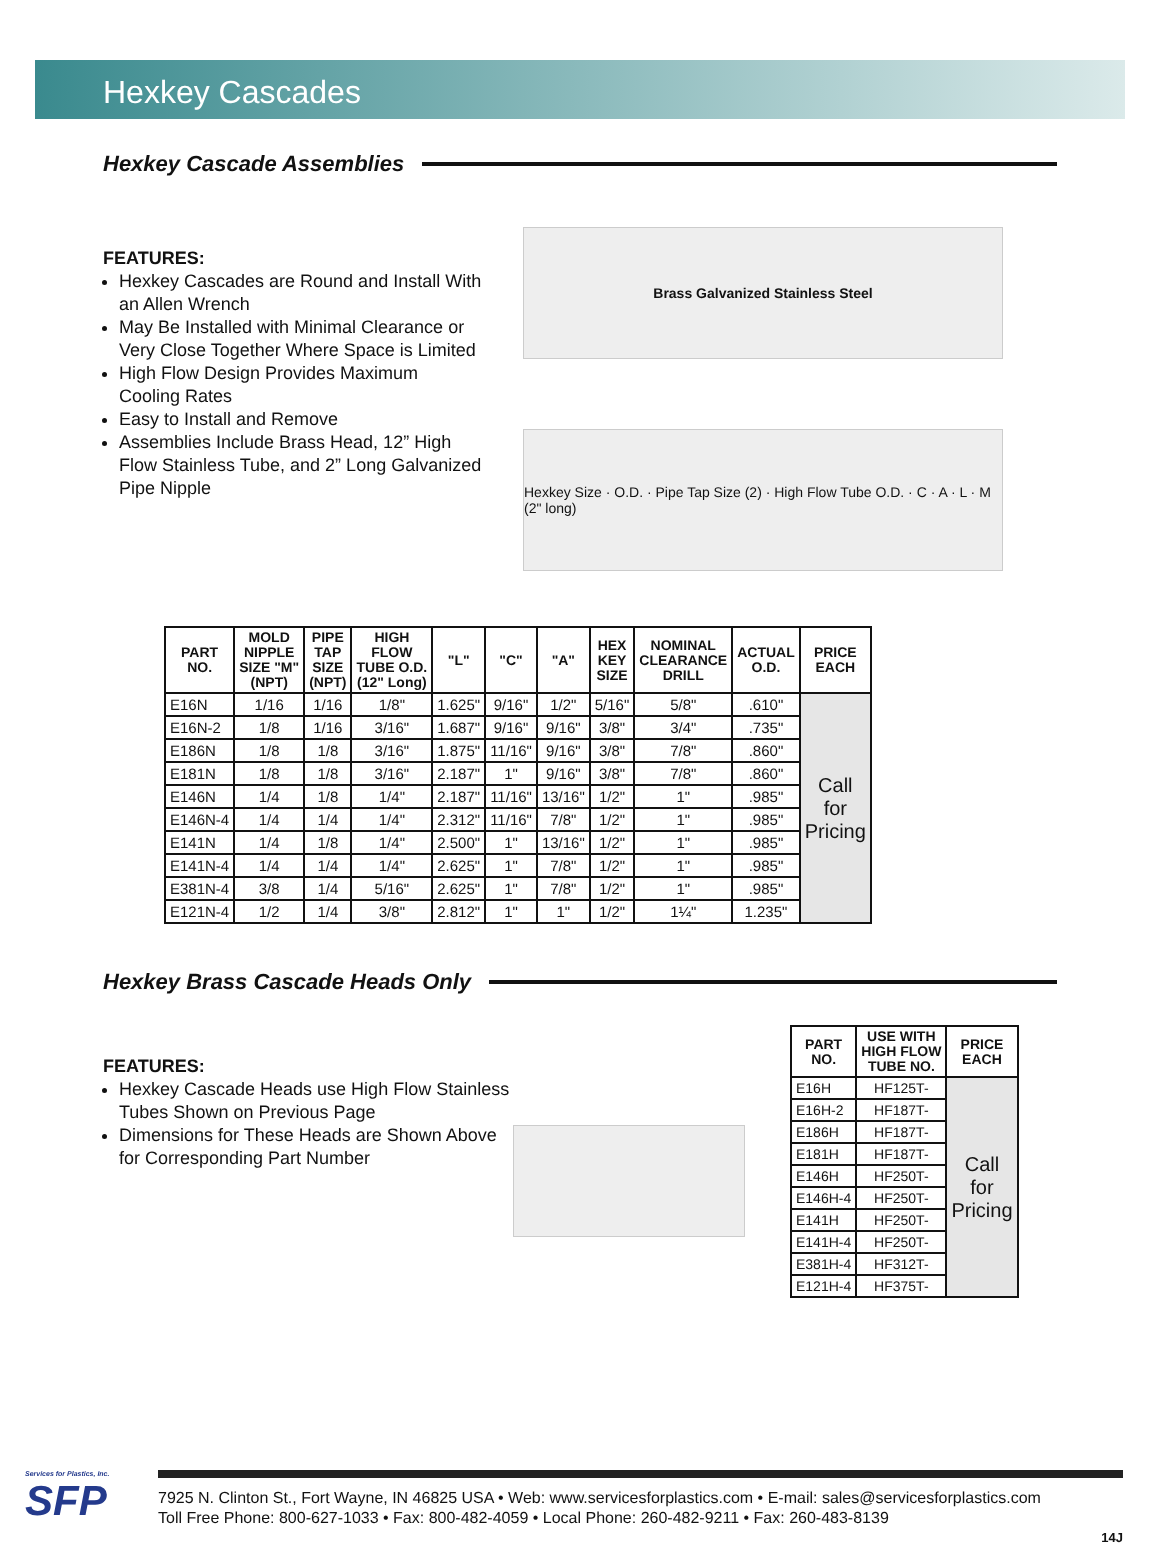Hexkey Cascades
Hexkey Cascade Assemblies
FEATURES:
Hexkey Cascades are Round and Install With an Allen Wrench
May Be Installed with Minimal Clearance or Very Close Together Where Space is Limited
High Flow Design Provides Maximum Cooling Rates
Easy to Install and Remove
Assemblies Include Brass Head, 12” High Flow Stainless Tube, and 2” Long Galvanized Pipe Nipple
Brass Galvanized Stainless Steel
Hexkey Size · O.D. · Pipe Tap Size (2) · High Flow Tube O.D. · C · A · L · M (2" long)
| PART NO. | MOLD NIPPLE SIZE "M" (NPT) | PIPE TAP SIZE (NPT) | HIGH FLOW TUBE O.D. (12" Long) | "L" | "C" | "A" | HEX KEY SIZE | NOMINAL CLEARANCE DRILL | ACTUAL O.D. | PRICE EACH |
| --- | --- | --- | --- | --- | --- | --- | --- | --- | --- | --- |
| E16N | 1/16 | 1/16 | 1/8" | 1.625" | 9/16" | 1/2" | 5/16" | 5/8" | .610" | Call for Pricing |
| E16N-2 | 1/8 | 1/16 | 3/16" | 1.687" | 9/16" | 9/16" | 3/8" | 3/4" | .735" | |
| E186N | 1/8 | 1/8 | 3/16" | 1.875" | 11/16" | 9/16" | 3/8" | 7/8" | .860" | |
| E181N | 1/8 | 1/8 | 3/16" | 2.187" | 1" | 9/16" | 3/8" | 7/8" | .860" | |
| E146N | 1/4 | 1/8 | 1/4" | 2.187" | 11/16" | 13/16" | 1/2" | 1" | .985" | |
| E146N-4 | 1/4 | 1/4 | 1/4" | 2.312" | 11/16" | 7/8" | 1/2" | 1" | .985" | |
| E141N | 1/4 | 1/8 | 1/4" | 2.500" | 1" | 13/16" | 1/2" | 1" | .985" | |
| E141N-4 | 1/4 | 1/4 | 1/4" | 2.625" | 1" | 7/8" | 1/2" | 1" | .985" | |
| E381N-4 | 3/8 | 1/4 | 5/16" | 2.625" | 1" | 7/8" | 1/2" | 1" | .985" | |
| E121N-4 | 1/2 | 1/4 | 3/8" | 2.812" | 1" | 1" | 1/2" | 1¼" | 1.235" | |
Hexkey Brass Cascade Heads Only
FEATURES:
Hexkey Cascade Heads use High Flow Stainless Tubes Shown on Previous Page
Dimensions for These Heads are Shown Above for Corresponding Part Number
| PART NO. | USE WITH HIGH FLOW TUBE NO. | PRICE EACH |
| --- | --- | --- |
| E16H | HF125T- | Call for Pricing |
| E16H-2 | HF187T- | |
| E186H | HF187T- | |
| E181H | HF187T- | |
| E146H | HF250T- | |
| E146H-4 | HF250T- | |
| E141H | HF250T- | |
| E141H-4 | HF250T- | |
| E381H-4 | HF312T- | |
| E121H-4 | HF375T- | |
Services for Plastics, Inc.
SFP
7925 N. Clinton St., Fort Wayne, IN 46825 USA • Web: www.servicesforplastics.com • E-mail: sales@servicesforplastics.com
Toll Free Phone: 800-627-1033 • Fax: 800-482-4059 • Local Phone: 260-482-9211 • Fax: 260-483-8139
14J